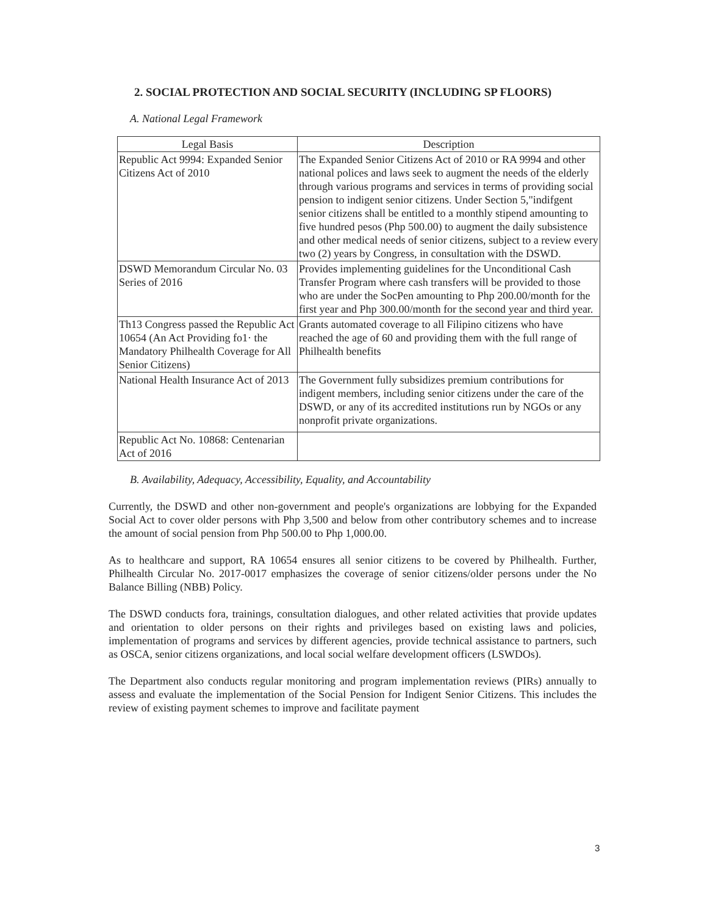2. SOCIAL PROTECTION AND SOCIAL SECURITY (INCLUDING SP FLOORS)
A. National Legal Framework
| Legal Basis | Description |
| --- | --- |
| Republic Act 9994: Expanded Senior Citizens Act of 2010 | The Expanded Senior Citizens Act of 2010 or RA 9994 and other national polices and laws seek to augment the needs of the elderly through various programs and services in terms of providing social pension to indigent senior citizens. Under Section 5,"indifgent senior citizens shall be entitled to a monthly stipend amounting to five hundred pesos (Php 500.00) to augment the daily subsistence and other medical needs of senior citizens, subject to a review every two (2) years by Congress, in consultation with the DSWD. |
| DSWD Memorandum Circular No. 03 Series of 2016 | Provides implementing guidelines for the Unconditional Cash Transfer Program where cash transfers will be provided to those who are under the SocPen amounting to Php 200.00/month for the first year and Php 300.00/month for the second year and third year. |
| Th13 Congress passed the Republic Act 10654 (An Act Providing fo1· the Mandatory Philhealth Coverage for All Senior Citizens) | Grants automated coverage to all Filipino citizens who have reached the age of 60 and providing them with the full range of Philhealth benefits |
| National Health Insurance Act of 2013 | The Government fully subsidizes premium contributions for indigent members, including senior citizens under the care of the DSWD, or any of its accredited institutions run by NGOs or any nonprofit private organizations. |
| Republic Act No. 10868: Centenarian Act of 2016 | |
B. Availability, Adequacy, Accessibility, Equality, and Accountability
Currently, the DSWD and other non-government and people's organizations are lobbying for the Expanded Social Act to cover older persons with Php 3,500 and below from other contributory schemes and to increase the amount of social pension from Php 500.00 to Php 1,000.00.
As to healthcare and support, RA 10654 ensures all senior citizens to be covered by Philhealth. Further, Philhealth Circular No. 2017-0017 emphasizes the coverage of senior citizens/older persons under the No Balance Billing (NBB) Policy.
The DSWD conducts fora, trainings, consultation dialogues, and other related activities that provide updates and orientation to older persons on their rights and privileges based on existing laws and policies, implementation of programs and services by different agencies, provide technical assistance to partners, such as OSCA, senior citizens organizations, and local social welfare development officers (LSWDOs).
The Department also conducts regular monitoring and program implementation reviews (PIRs) annually to assess and evaluate the implementation of the Social Pension for Indigent Senior Citizens. This includes the review of existing payment schemes to improve and facilitate payment
3